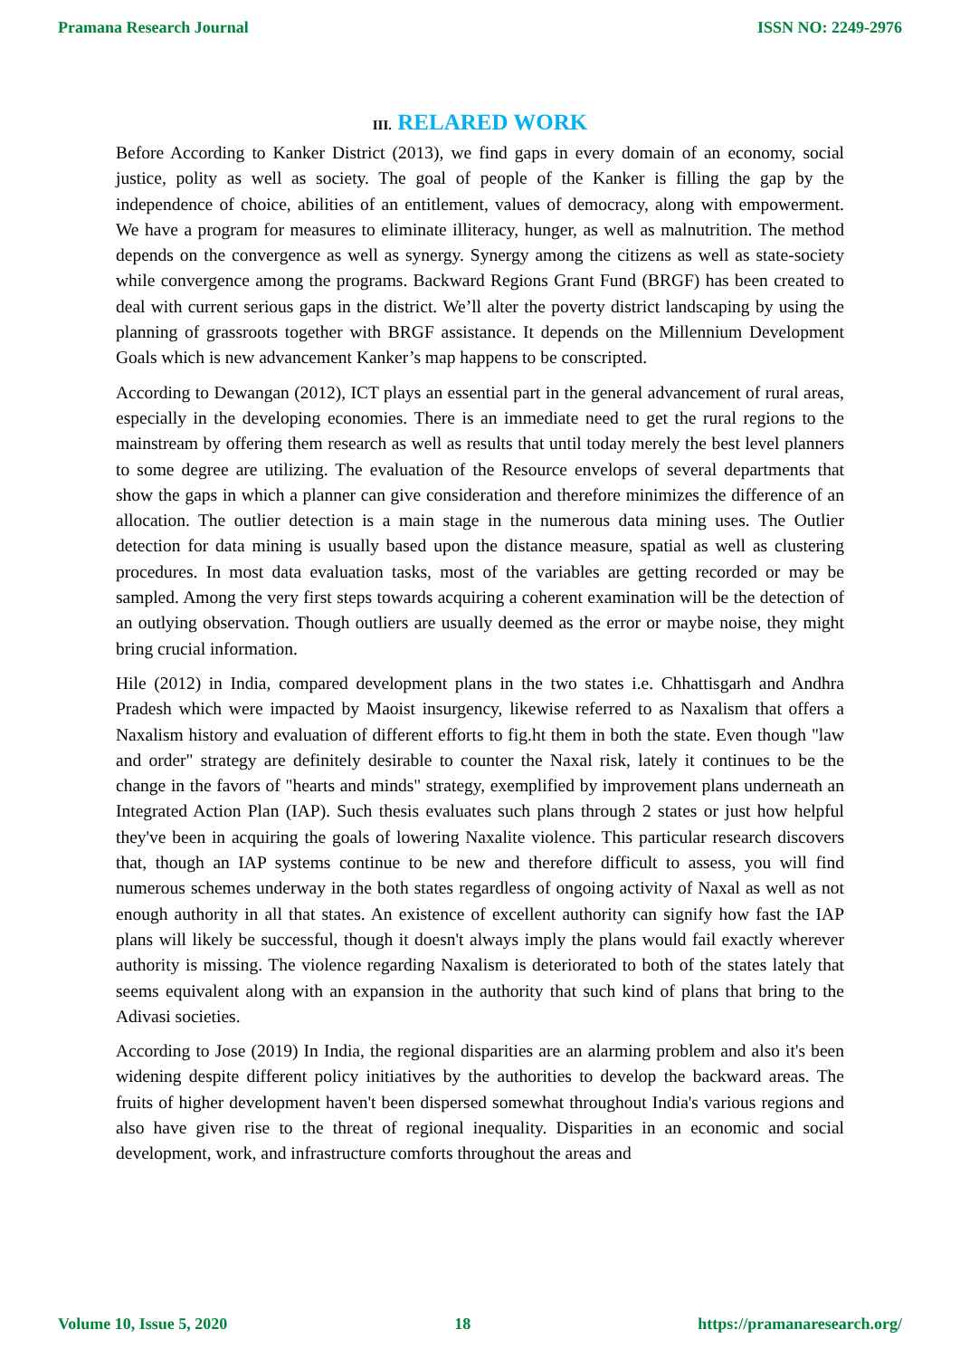Pramana Research Journal ISSN NO: 2249-2976
III. RELARED WORK
Before According to Kanker District (2013), we find gaps in every domain of an economy, social justice, polity as well as society. The goal of people of the Kanker is filling the gap by the independence of choice, abilities of an entitlement, values of democracy, along with empowerment. We have a program for measures to eliminate illiteracy, hunger, as well as malnutrition. The method depends on the convergence as well as synergy. Synergy among the citizens as well as state-society while convergence among the programs. Backward Regions Grant Fund (BRGF) has been created to deal with current serious gaps in the district. We’ll alter the poverty district landscaping by using the planning of grassroots together with BRGF assistance. It depends on the Millennium Development Goals which is new advancement Kanker’s map happens to be conscripted.
According to Dewangan (2012), ICT plays an essential part in the general advancement of rural areas, especially in the developing economies. There is an immediate need to get the rural regions to the mainstream by offering them research as well as results that until today merely the best level planners to some degree are utilizing. The evaluation of the Resource envelops of several departments that show the gaps in which a planner can give consideration and therefore minimizes the difference of an allocation. The outlier detection is a main stage in the numerous data mining uses. The Outlier detection for data mining is usually based upon the distance measure, spatial as well as clustering procedures. In most data evaluation tasks, most of the variables are getting recorded or may be sampled. Among the very first steps towards acquiring a coherent examination will be the detection of an outlying observation. Though outliers are usually deemed as the error or maybe noise, they might bring crucial information.
Hile (2012) in India, compared development plans in the two states i.e. Chhattisgarh and Andhra Pradesh which were impacted by Maoist insurgency, likewise referred to as Naxalism that offers a Naxalism history and evaluation of different efforts to fig.ht them in both the state. Even though "law and order" strategy are definitely desirable to counter the Naxal risk, lately it continues to be the change in the favors of "hearts and minds" strategy, exemplified by improvement plans underneath an Integrated Action Plan (IAP). Such thesis evaluates such plans through 2 states or just how helpful they've been in acquiring the goals of lowering Naxalite violence. This particular research discovers that, though an IAP systems continue to be new and therefore difficult to assess, you will find numerous schemes underway in the both states regardless of ongoing activity of Naxal as well as not enough authority in all that states. An existence of excellent authority can signify how fast the IAP plans will likely be successful, though it doesn't always imply the plans would fail exactly wherever authority is missing. The violence regarding Naxalism is deteriorated to both of the states lately that seems equivalent along with an expansion in the authority that such kind of plans that bring to the Adivasi societies.
According to Jose (2019) In India, the regional disparities are an alarming problem and also it's been widening despite different policy initiatives by the authorities to develop the backward areas. The fruits of higher development haven't been dispersed somewhat throughout India's various regions and also have given rise to the threat of regional inequality. Disparities in an economic and social development, work, and infrastructure comforts throughout the areas and
Volume 10, Issue 5, 2020 18 https://pramanaresearch.org/